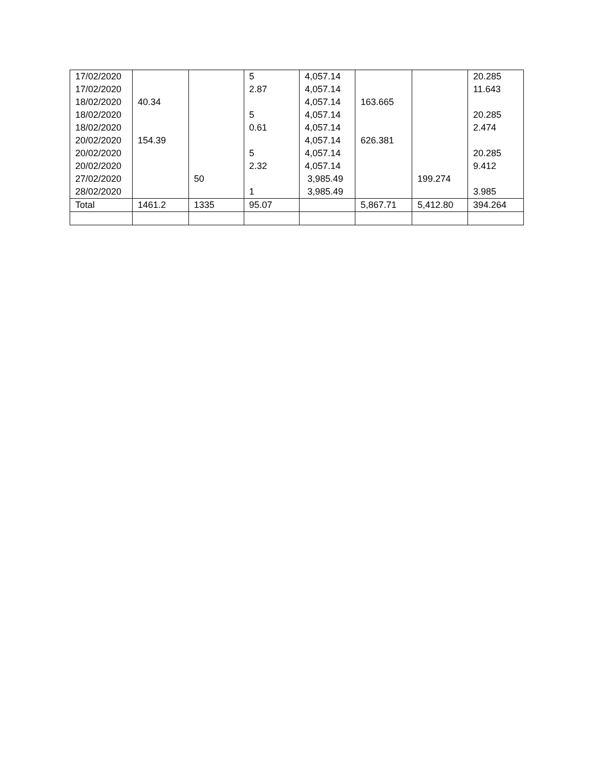| 17/02/2020 | | | 5 | 4,057.14 | | | 20.285 |
| 17/02/2020 | | | 2.87 | 4,057.14 | | | 11.643 |
| 18/02/2020 | 40.34 | | | 4,057.14 | 163.665 | | |
| 18/02/2020 | | | 5 | 4,057.14 | | | 20.285 |
| 18/02/2020 | | | 0.61 | 4,057.14 | | | 2.474 |
| 20/02/2020 | 154.39 | | | 4,057.14 | 626.381 | | |
| 20/02/2020 | | | 5 | 4,057.14 | | | 20.285 |
| 20/02/2020 | | | 2.32 | 4,057.14 | | | 9.412 |
| 27/02/2020 | | 50 | | 3,985.49 | | 199.274 | |
| 28/02/2020 | | | 1 | 3,985.49 | | | 3.985 |
| Total | 1461.2 | 1335 | 95.07 | | 5,867.71 | 5,412.80 | 394.264 |